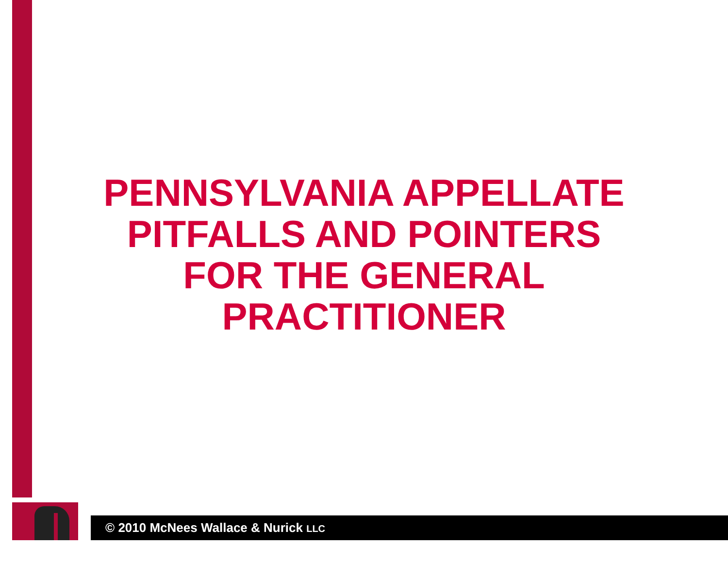PENNSYLVANIA APPELLATE
PITFALLS AND POINTERS
FOR THE GENERAL
PRACTITIONER
© 2010 McNees Wallace & Nurick LLC